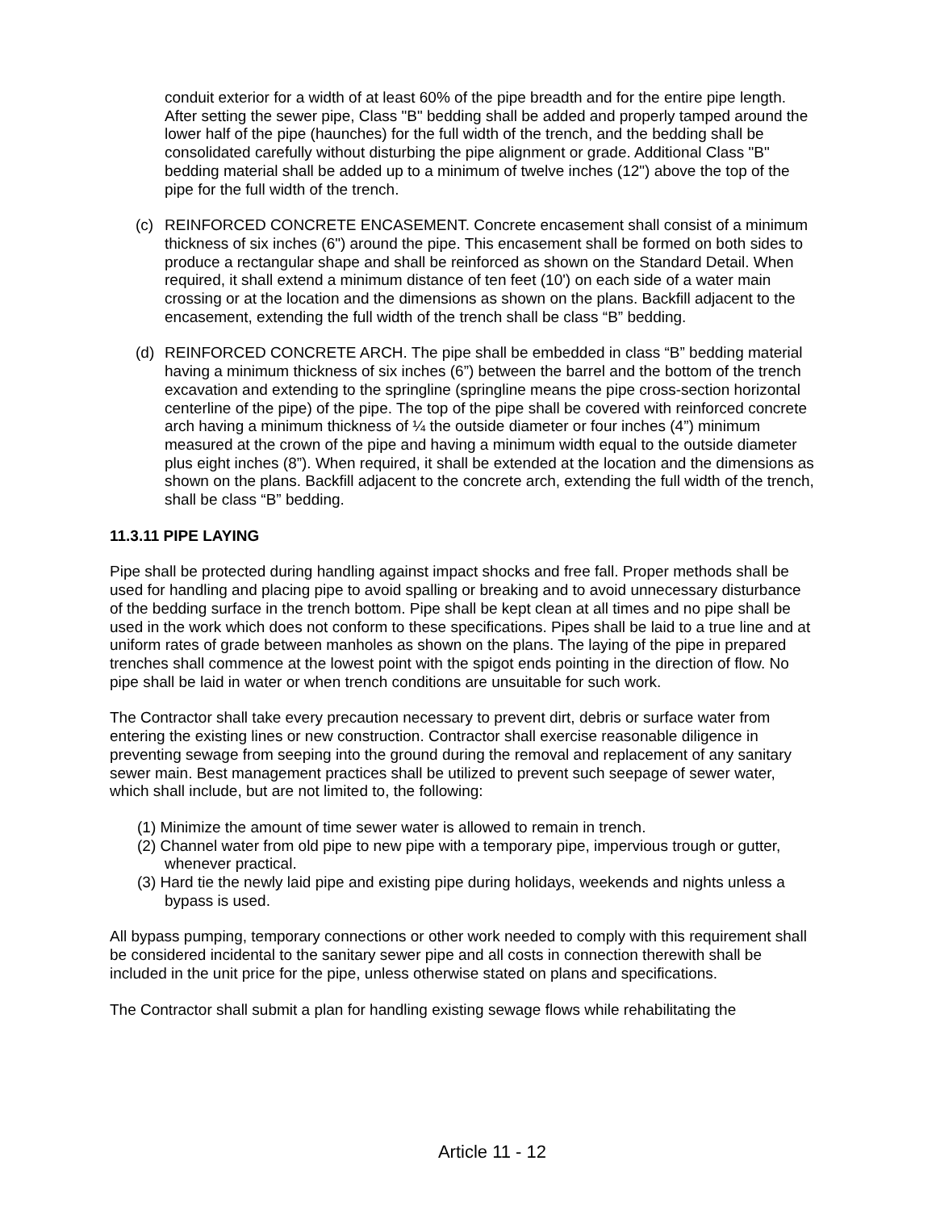conduit exterior for a width of at least 60% of the pipe breadth and for the entire pipe length. After setting the sewer pipe, Class "B" bedding shall be added and properly tamped around the lower half of the pipe (haunches) for the full width of the trench, and the bedding shall be consolidated carefully without disturbing the pipe alignment or grade. Additional Class "B" bedding material shall be added up to a minimum of twelve inches (12") above the top of the pipe for the full width of the trench.
(c) REINFORCED CONCRETE ENCASEMENT. Concrete encasement shall consist of a minimum thickness of six inches (6") around the pipe. This encasement shall be formed on both sides to produce a rectangular shape and shall be reinforced as shown on the Standard Detail. When required, it shall extend a minimum distance of ten feet (10') on each side of a water main crossing or at the location and the dimensions as shown on the plans. Backfill adjacent to the encasement, extending the full width of the trench shall be class “B” bedding.
(d) REINFORCED CONCRETE ARCH. The pipe shall be embedded in class “B” bedding material having a minimum thickness of six inches (6”) between the barrel and the bottom of the trench excavation and extending to the springline (springline means the pipe cross-section horizontal centerline of the pipe) of the pipe. The top of the pipe shall be covered with reinforced concrete arch having a minimum thickness of ¼ the outside diameter or four inches (4”) minimum measured at the crown of the pipe and having a minimum width equal to the outside diameter plus eight inches (8”). When required, it shall be extended at the location and the dimensions as shown on the plans. Backfill adjacent to the concrete arch, extending the full width of the trench, shall be class “B” bedding.
11.3.11 PIPE LAYING
Pipe shall be protected during handling against impact shocks and free fall. Proper methods shall be used for handling and placing pipe to avoid spalling or breaking and to avoid unnecessary disturbance of the bedding surface in the trench bottom. Pipe shall be kept clean at all times and no pipe shall be used in the work which does not conform to these specifications. Pipes shall be laid to a true line and at uniform rates of grade between manholes as shown on the plans. The laying of the pipe in prepared trenches shall commence at the lowest point with the spigot ends pointing in the direction of flow. No pipe shall be laid in water or when trench conditions are unsuitable for such work.
The Contractor shall take every precaution necessary to prevent dirt, debris or surface water from entering the existing lines or new construction. Contractor shall exercise reasonable diligence in preventing sewage from seeping into the ground during the removal and replacement of any sanitary sewer main. Best management practices shall be utilized to prevent such seepage of sewer water, which shall include, but are not limited to, the following:
(1) Minimize the amount of time sewer water is allowed to remain in trench.
(2) Channel water from old pipe to new pipe with a temporary pipe, impervious trough or gutter, whenever practical.
(3) Hard tie the newly laid pipe and existing pipe during holidays, weekends and nights unless a bypass is used.
All bypass pumping, temporary connections or other work needed to comply with this requirement shall be considered incidental to the sanitary sewer pipe and all costs in connection therewith shall be included in the unit price for the pipe, unless otherwise stated on plans and specifications.
The Contractor shall submit a plan for handling existing sewage flows while rehabilitating the
Article 11 - 12